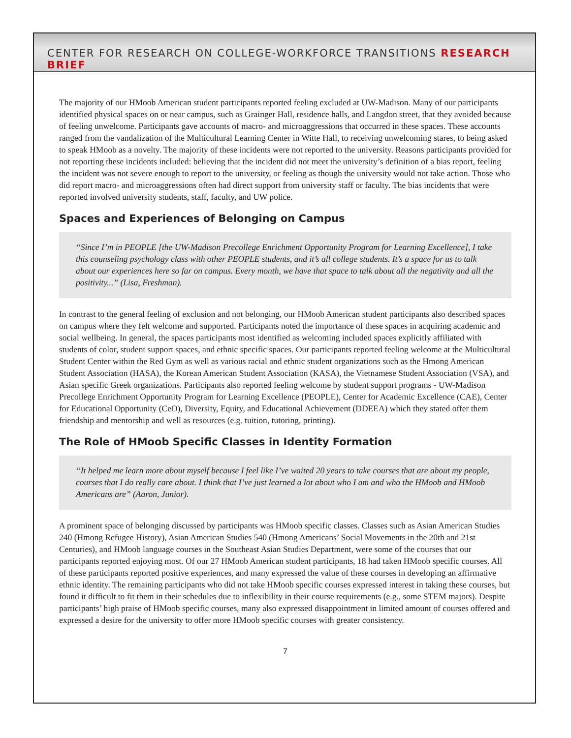CENTER FOR RESEARCH ON COLLEGE-WORKFORCE TRANSITIONS RESEARCH BRIEF
The majority of our HMoob American student participants reported feeling excluded at UW-Madison. Many of our participants identified physical spaces on or near campus, such as Grainger Hall, residence halls, and Langdon street, that they avoided because of feeling unwelcome. Participants gave accounts of macro- and microaggressions that occurred in these spaces. These accounts ranged from the vandalization of the Multicultural Learning Center in Witte Hall, to receiving unwelcoming stares, to being asked to speak HMoob as a novelty. The majority of these incidents were not reported to the university. Reasons participants provided for not reporting these incidents included: believing that the incident did not meet the university’s definition of a bias report, feeling the incident was not severe enough to report to the university, or feeling as though the university would not take action. Those who did report macro- and microaggressions often had direct support from university staff or faculty. The bias incidents that were reported involved university students, staff, faculty, and UW police.
Spaces and Experiences of Belonging on Campus
“Since I’m in PEOPLE [the UW-Madison Precollege Enrichment Opportunity Program for Learning Excellence], I take this counseling psychology class with other PEOPLE students, and it’s all college students. It’s a space for us to talk about our experiences here so far on campus. Every month, we have that space to talk about all the negativity and all the positivity...” (Lisa, Freshman).
In contrast to the general feeling of exclusion and not belonging, our HMoob American student participants also described spaces on campus where they felt welcome and supported. Participants noted the importance of these spaces in acquiring academic and social wellbeing. In general, the spaces participants most identified as welcoming included spaces explicitly affiliated with students of color, student support spaces, and ethnic specific spaces. Our participants reported feeling welcome at the Multicultural Student Center within the Red Gym as well as various racial and ethnic student organizations such as the Hmong American Student Association (HASA), the Korean American Student Association (KASA), the Vietnamese Student Association (VSA), and Asian specific Greek organizations. Participants also reported feeling welcome by student support programs - UW-Madison Precollege Enrichment Opportunity Program for Learning Excellence (PEOPLE), Center for Academic Excellence (CAE), Center for Educational Opportunity (CeO), Diversity, Equity, and Educational Achievement (DDEEA) which they stated offer them friendship and mentorship and well as resources (e.g. tuition, tutoring, printing).
The Role of HMoob Specific Classes in Identity Formation
“It helped me learn more about myself because I feel like I’ve waited 20 years to take courses that are about my people, courses that I do really care about. I think that I’ve just learned a lot about who I am and who the HMoob and HMoob Americans are” (Aaron, Junior).
A prominent space of belonging discussed by participants was HMoob specific classes. Classes such as Asian American Studies 240 (Hmong Refugee History), Asian American Studies 540 (Hmong Americans’ Social Movements in the 20th and 21st Centuries), and HMoob language courses in the Southeast Asian Studies Department, were some of the courses that our participants reported enjoying most. Of our 27 HMoob American student participants, 18 had taken HMoob specific courses. All of these participants reported positive experiences, and many expressed the value of these courses in developing an affirmative ethnic identity. The remaining participants who did not take HMoob specific courses expressed interest in taking these courses, but found it difficult to fit them in their schedules due to inflexibility in their course requirements (e.g., some STEM majors). Despite participants’ high praise of HMoob specific courses, many also expressed disappointment in limited amount of courses offered and expressed a desire for the university to offer more HMoob specific courses with greater consistency.
7